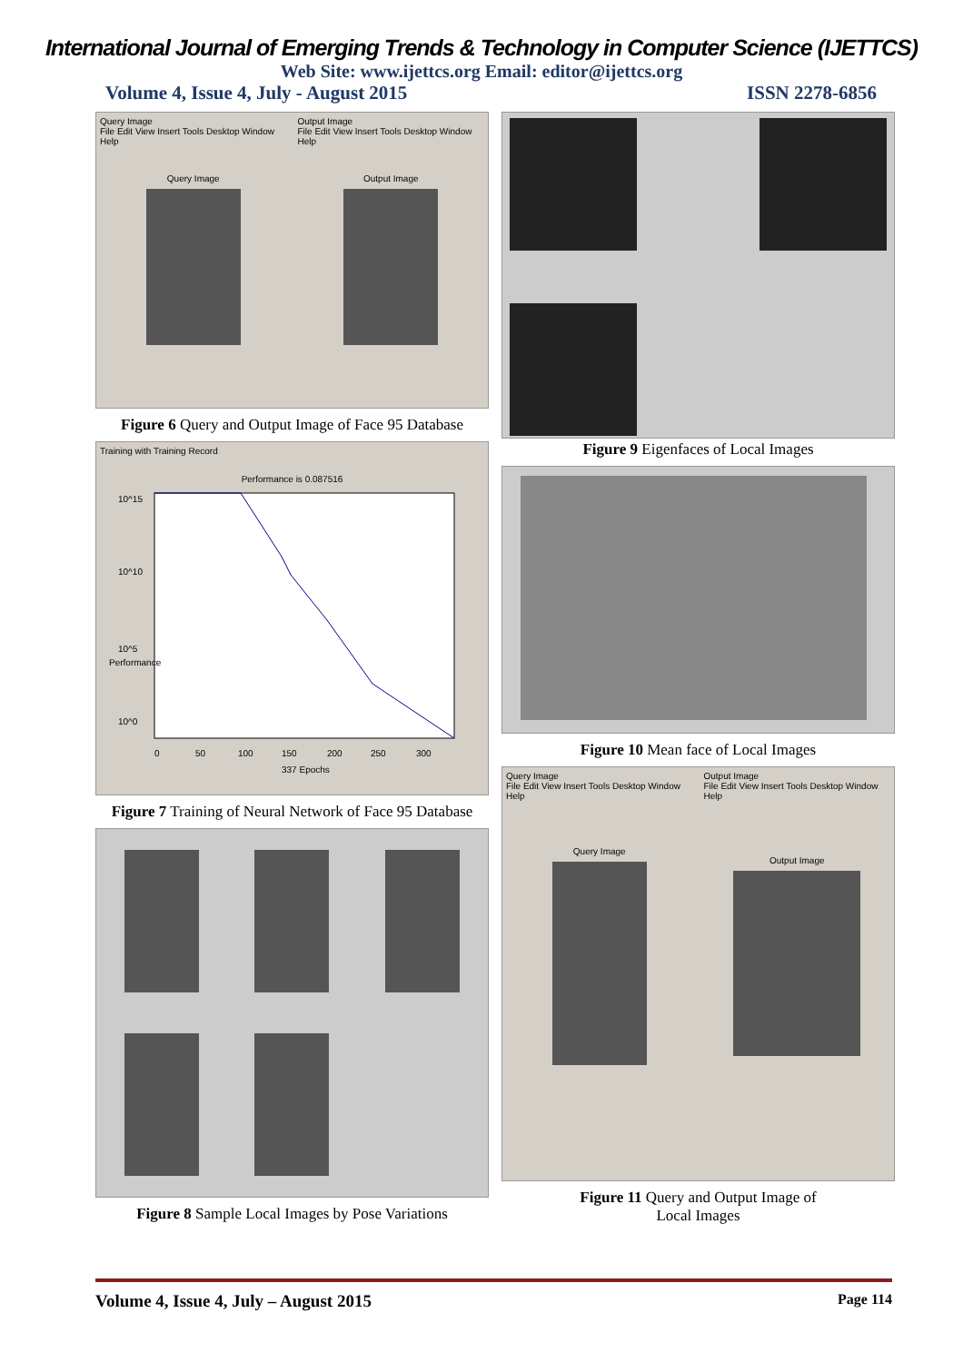International Journal of Emerging Trends & Technology in Computer Science (IJETTCS)
Web Site: www.ijettcs.org Email: editor@ijettcs.org
Volume 4, Issue 4, July - August 2015 ISSN 2278-6856
Query Image
File Edit View Insert Tools Desktop Window Help
Query Image
Output Image
File Edit View Insert Tools Desktop Window Help
Output Image
Figure 6 Query and Output Image of Face 95 Database
Training with Training Record
Performance is 0.087516
10^15
10^10
10^5
10^0
0
50
100
150
200
250
300
337 Epochs
Performance
Figure 7 Training of Neural Network of Face 95 Database
Figure 8 Sample Local Images by Pose Variations
Figure 9 Eigenfaces of Local Images
Figure 10 Mean face of Local Images
Query Image
File Edit View Insert Tools Desktop Window Help
Query Image
Output Image
File Edit View Insert Tools Desktop Window Help
Output Image
Figure 11 Query and Output Image of
Local Images
Volume 4, Issue 4, July – August 2015 Page 114